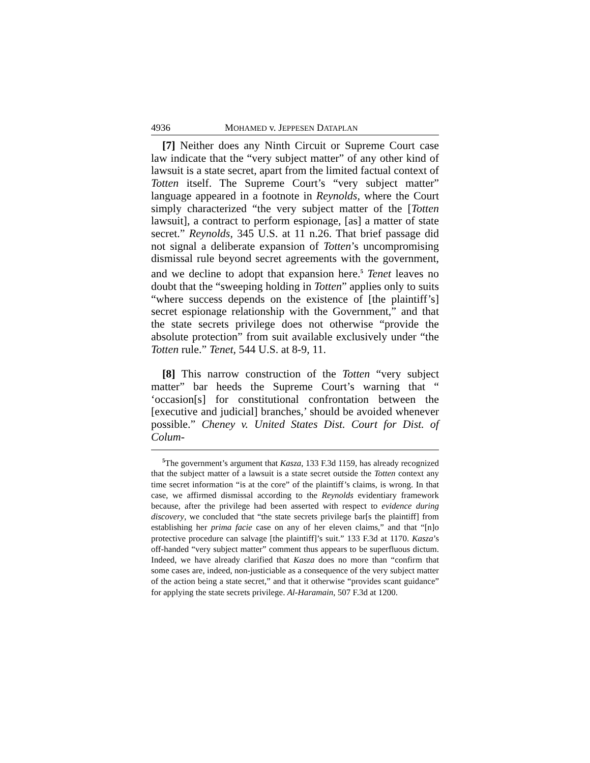4936 MOHAMED v. JEPPESEN DATAPLAN
[7] Neither does any Ninth Circuit or Supreme Court case law indicate that the “very subject matter” of any other kind of lawsuit is a state secret, apart from the limited factual context of Totten itself. The Supreme Court’s “very subject matter” language appeared in a footnote in Reynolds, where the Court simply characterized “the very subject matter of the [Totten lawsuit], a contract to perform espionage, [as] a matter of state secret.” Reynolds, 345 U.S. at 11 n.26. That brief passage did not signal a deliberate expansion of Totten’s uncompromising dismissal rule beyond secret agreements with the government, and we decline to adopt that expansion here.<sup>5</sup> Tenet leaves no doubt that the “sweeping holding in Totten” applies only to suits “where success depends on the existence of [the plaintiff’s] secret espionage relationship with the Government,” and that the state secrets privilege does not otherwise “provide the absolute protection” from suit available exclusively under “the Totten rule.” Tenet, 544 U.S. at 8-9, 11.
[8] This narrow construction of the Totten “very subject matter” bar heeds the Supreme Court’s warning that “ ‘occasion[s] for constitutional confrontation between the [executive and judicial] branches,’ should be avoided whenever possible.” Cheney v. United States Dist. Court for Dist. of Colum-
<sup>5</sup> The government’s argument that Kasza, 133 F.3d 1159, has already recognized that the subject matter of a lawsuit is a state secret outside the Totten context any time secret information “is at the core” of the plaintiff’s claims, is wrong. In that case, we affirmed dismissal according to the Reynolds evidentiary framework because, after the privilege had been asserted with respect to evidence during discovery, we concluded that “the state secrets privilege bar[s the plaintiff] from establishing her prima facie case on any of her eleven claims,” and that “[n]o protective procedure can salvage [the plaintiff]’s suit.” 133 F.3d at 1170. Kasza’s off-handed “very subject matter” comment thus appears to be superfluous dictum. Indeed, we have already clarified that Kasza does no more than “confirm that some cases are, indeed, non-justiciable as a consequence of the very subject matter of the action being a state secret,” and that it otherwise “provides scant guidance” for applying the state secrets privilege. Al-Haramain, 507 F.3d at 1200.